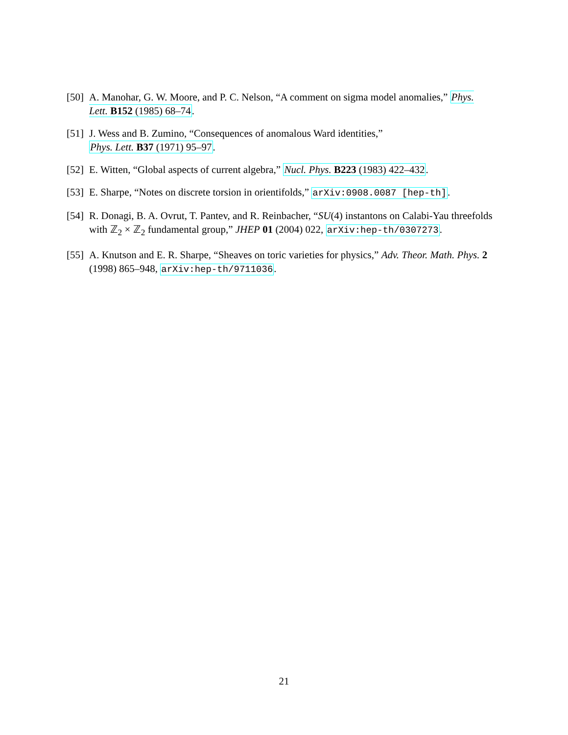[50] A. Manohar, G. W. Moore, and P. C. Nelson, “A comment on sigma model anomalies,” Phys. Lett. B152 (1985) 68–74.
[51] J. Wess and B. Zumino, “Consequences of anomalous Ward identities,”
Phys. Lett. B37 (1971) 95–97.
[52] E. Witten, “Global aspects of current algebra,” Nucl. Phys. B223 (1983) 422–432.
[53] E. Sharpe, “Notes on discrete torsion in orientifolds,” arXiv:0908.0087 [hep-th].
[54] R. Donagi, B. A. Ovrut, T. Pantev, and R. Reinbacher, “SU(4) instantons on Calabi-Yau threefolds with ℤ<sub>2</sub> × ℤ<sub>2</sub> fundamental group,” JHEP 01 (2004) 022, arXiv:hep-th/0307273.
[55] A. Knutson and E. R. Sharpe, “Sheaves on toric varieties for physics,” Adv. Theor. Math. Phys. 2 (1998) 865–948, arXiv:hep-th/9711036.
21